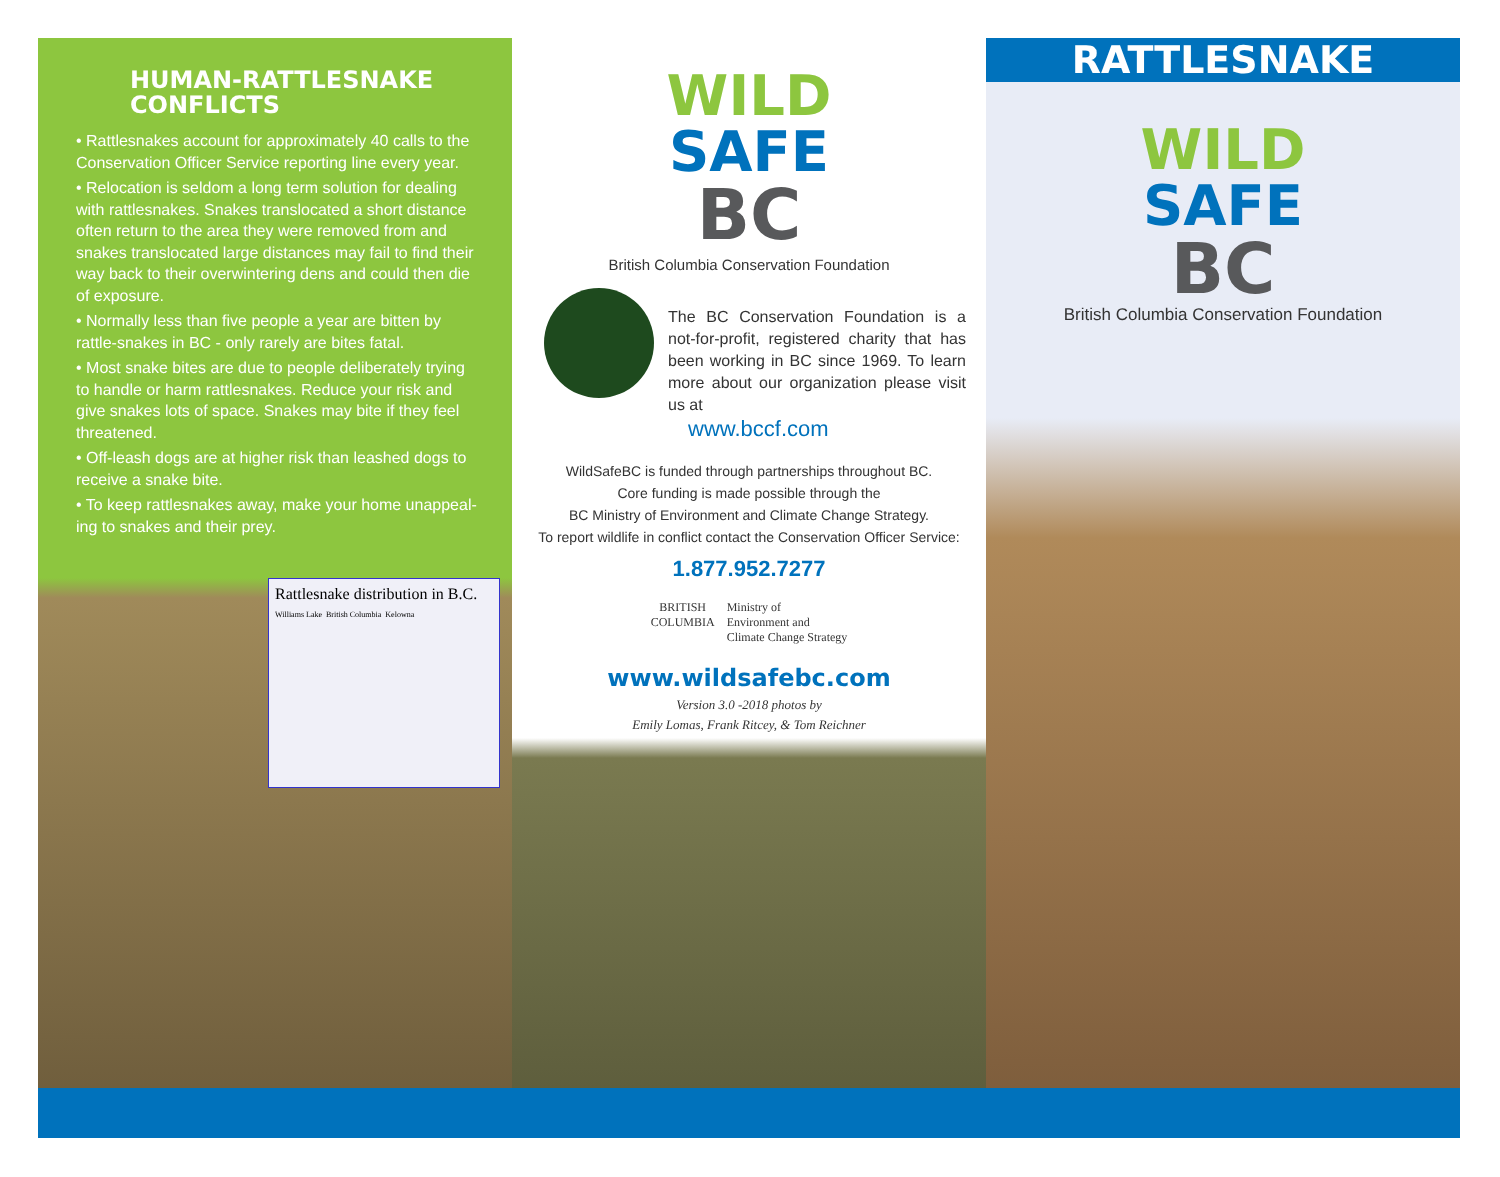HUMAN-RATTLESNAKE
CONFLICTS
• Rattlesnakes account for approximately 40 calls to the Conservation Officer Service reporting line every year.
• Relocation is seldom a long term solution for dealing with rattlesnakes. Snakes translocated a short distance often return to the area they were removed from and snakes translocated large distances may fail to find their way back to their overwintering dens and could then die of exposure.
• Normally less than five people a year are bitten by rattle-snakes in BC - only rarely are bites fatal.
• Most snake bites are due to people deliberately trying to handle or harm rattlesnakes. Reduce your risk and give snakes lots of space. Snakes may bite if they feel threatened.
• Off-leash dogs are at higher risk than leashed dogs to receive a snake bite.
• To keep rattlesnakes away, make your home unappeal-ing to snakes and their prey.
Rattlesnake distribution in B.C.
Williams Lake British Columbia Kelowna
WILD
SAFE
BC
British Columbia Conservation Foundation
The BC Conservation Foundation is a not-for-profit, registered charity that has been working in BC since 1969. To learn more about our organization please visit us at
www.bccf.com
WildSafeBC is funded through partnerships throughout BC.
Core funding is made possible through the
BC Ministry of Environment and Climate Change Strategy.
To report wildlife in conflict contact the Conservation Officer Service:
1.877.952.7277
BRITISH
COLUMBIA
Ministry of
Environment and
Climate Change Strategy
www.wildsafebc.com
Version 3.0 -2018 photos by
Emily Lomas, Frank Ritcey, & Tom Reichner
RATTLESNAKE
WILD
SAFE
BC
British Columbia Conservation Foundation